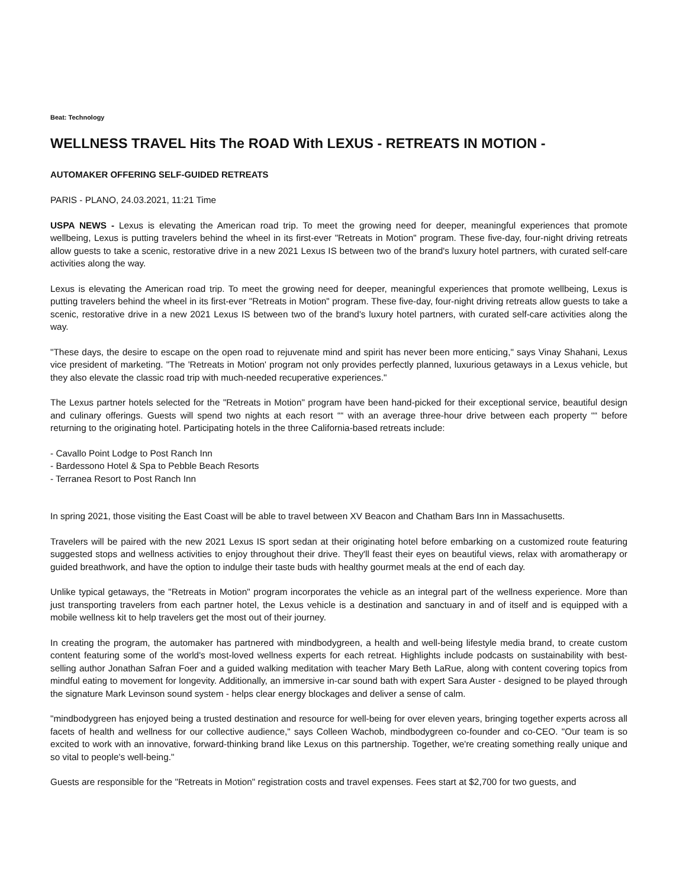Beat: Technology
WELLNESS TRAVEL Hits The ROAD With LEXUS - RETREATS IN MOTION -
AUTOMAKER OFFERING SELF-GUIDED RETREATS
PARIS - PLANO, 24.03.2021, 11:21 Time
USPA NEWS - Lexus is elevating the American road trip. To meet the growing need for deeper, meaningful experiences that promote wellbeing, Lexus is putting travelers behind the wheel in its first-ever "Retreats in Motion" program. These five-day, four-night driving retreats allow guests to take a scenic, restorative drive in a new 2021 Lexus IS between two of the brand's luxury hotel partners, with curated self-care activities along the way.
Lexus is elevating the American road trip. To meet the growing need for deeper, meaningful experiences that promote wellbeing, Lexus is putting travelers behind the wheel in its first-ever "Retreats in Motion" program. These five-day, four-night driving retreats allow guests to take a scenic, restorative drive in a new 2021 Lexus IS between two of the brand's luxury hotel partners, with curated self-care activities along the way.
"These days, the desire to escape on the open road to rejuvenate mind and spirit has never been more enticing," says Vinay Shahani, Lexus vice president of marketing. "The 'Retreats in Motion' program not only provides perfectly planned, luxurious getaways in a Lexus vehicle, but they also elevate the classic road trip with much-needed recuperative experiences."
The Lexus partner hotels selected for the "Retreats in Motion" program have been hand-picked for their exceptional service, beautiful design and culinary offerings. Guests will spend two nights at each resort ““ with an average three-hour drive between each property ““ before returning to the originating hotel. Participating hotels in the three California-based retreats include:
- Cavallo Point Lodge to Post Ranch Inn
- Bardessono Hotel & Spa to Pebble Beach Resorts
- Terranea Resort to Post Ranch Inn
In spring 2021, those visiting the East Coast will be able to travel between XV Beacon and Chatham Bars Inn in Massachusetts.
Travelers will be paired with the new 2021 Lexus IS sport sedan at their originating hotel before embarking on a customized route featuring suggested stops and wellness activities to enjoy throughout their drive. They'll feast their eyes on beautiful views, relax with aromatherapy or guided breathwork, and have the option to indulge their taste buds with healthy gourmet meals at the end of each day.
Unlike typical getaways, the "Retreats in Motion" program incorporates the vehicle as an integral part of the wellness experience. More than just transporting travelers from each partner hotel, the Lexus vehicle is a destination and sanctuary in and of itself and is equipped with a mobile wellness kit to help travelers get the most out of their journey.
In creating the program, the automaker has partnered with mindbodygreen, a health and well-being lifestyle media brand, to create custom content featuring some of the world's most-loved wellness experts for each retreat. Highlights include podcasts on sustainability with best-selling author Jonathan Safran Foer and a guided walking meditation with teacher Mary Beth LaRue, along with content covering topics from mindful eating to movement for longevity. Additionally, an immersive in-car sound bath with expert Sara Auster - designed to be played through the signature Mark Levinson sound system - helps clear energy blockages and deliver a sense of calm.
"mindbodygreen has enjoyed being a trusted destination and resource for well-being for over eleven years, bringing together experts across all facets of health and wellness for our collective audience," says Colleen Wachob, mindbodygreen co-founder and co-CEO. "Our team is so excited to work with an innovative, forward-thinking brand like Lexus on this partnership. Together, we're creating something really unique and so vital to people's well-being."
Guests are responsible for the "Retreats in Motion" registration costs and travel expenses. Fees start at $2,700 for two guests, and